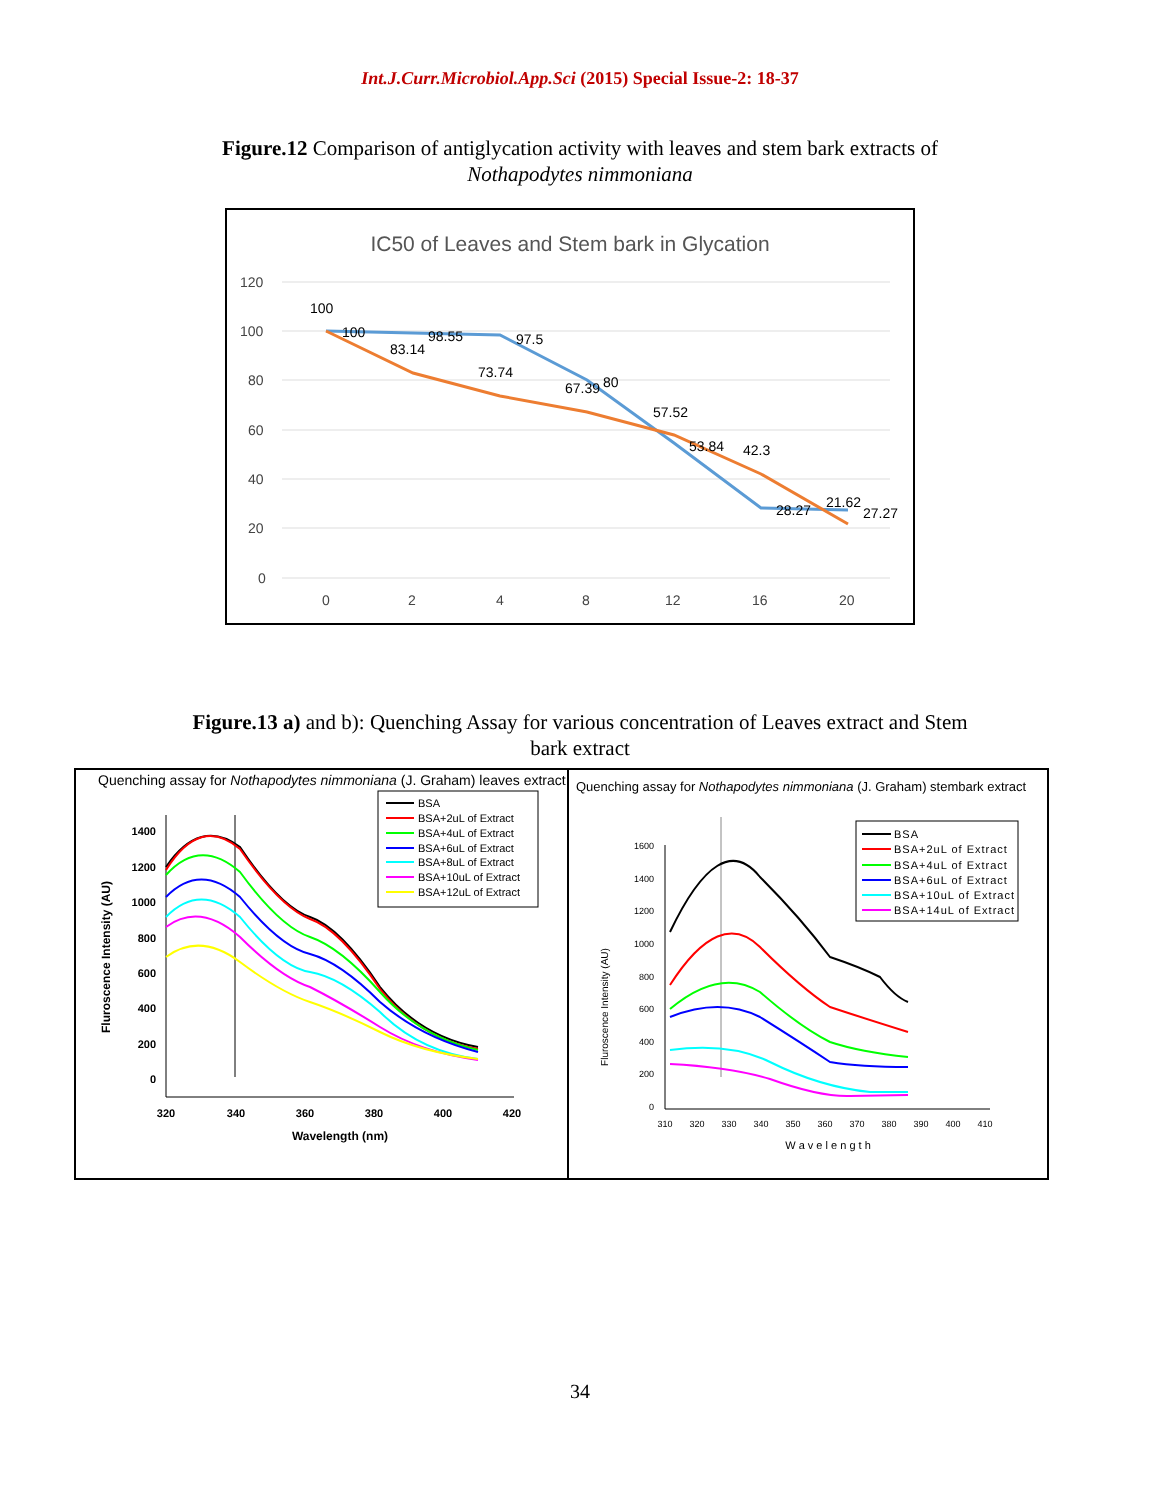Int.J.Curr.Microbiol.App.Sci (2015) Special Issue-2: 18-37
Figure.12 Comparison of antiglycation activity with leaves and stem bark extracts of
Nothapodytes nimmoniana
IC50 of Leaves and Stem bark in Glycation
120
100
80
60
40
20
0
0
2
4
8
12
16
20
100
100
83.14
98.55
97.5
73.74
67.39
80
57.52
53.84
42.3
28.27
21.62
27.27
Figure.13 a) and b): Quenching Assay for various concentration of Leaves extract and Stem
bark extract
Quenching assay for Nothapodytes nimmoniana (J. Graham) leaves extract
Quenching assay for Nothapodytes nimmoniana (J. Graham) stembark extract
1400
1200
1000
800
600
400
200
0
320
340
360
380
400
420
Wavelength (nm)
Fluroscence Intensity (AU)
BSA
BSA+2uL of Extract
BSA+4uL of Extract
BSA+6uL of Extract
BSA+8uL of Extract
BSA+10uL of Extract
BSA+12uL of Extract
1600
1400
1200
1000
800
600
400
200
0
310
320
330
340
350
360
370
380
390
400
410
W a v e l e n g t h
Fluroscence Intensity (AU)
BSA
BSA+2uL of Extract
BSA+4uL of Extract
BSA+6uL of Extract
BSA+10uL of Extract
BSA+14uL of Extract
34